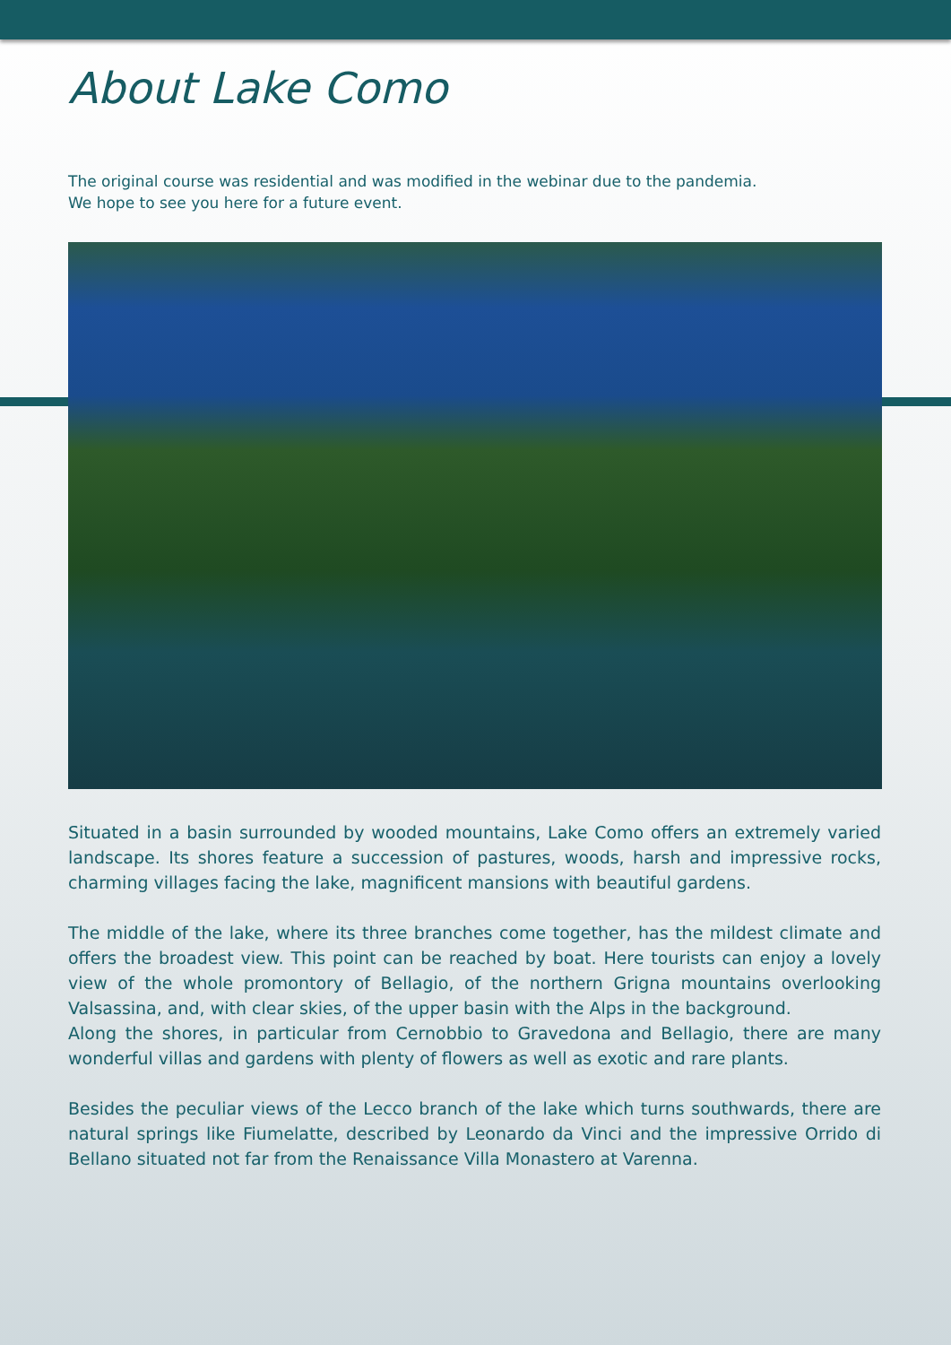About Lake Como
The original course was residential and was modified in the webinar due to the pandemia.
We hope to see you here for a future event.
Situated in a basin surrounded by wooded mountains, Lake Como offers an extremely varied landscape. Its shores feature a succession of pastures, woods, harsh and impressive rocks, charming villages facing the lake, magnificent mansions with beautiful gardens.
The middle of the lake, where its three branches come together, has the mildest climate and offers the broadest view. This point can be reached by boat. Here tourists can enjoy a lovely view of the whole promontory of Bellagio, of the northern Grigna mountains overlooking Valsassina, and, with clear skies, of the upper basin with the Alps in the background.
Along the shores, in particular from Cernobbio to Gravedona and Bellagio, there are many wonderful villas and gardens with plenty of flowers as well as exotic and rare plants.
Besides the peculiar views of the Lecco branch of the lake which turns southwards, there are natural springs like Fiumelatte, described by Leonardo da Vinci and the impressive Orrido di Bellano situated not far from the Renaissance Villa Monastero at Varenna.